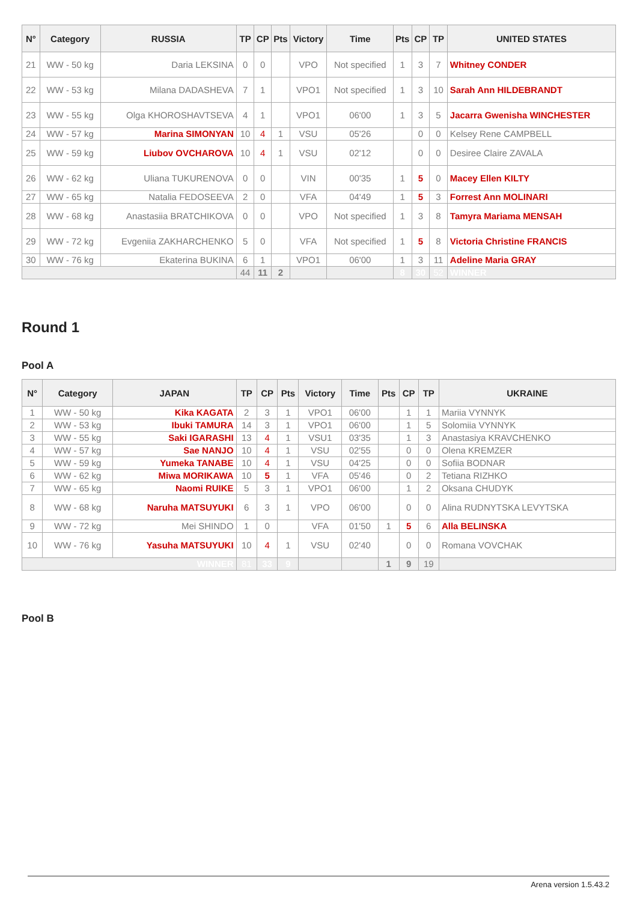| N° | Category | RUSSIA | TP | CP | Pts | Victory | Time | Pts | CP | TP | UNITED STATES |
| --- | --- | --- | --- | --- | --- | --- | --- | --- | --- | --- | --- |
| 21 | WW - 50 kg | Daria LEKSINA | 0 | 0 | | VPO | Not specified | 1 | 3 | 7 | Whitney CONDER |
| 22 | WW - 53 kg | Milana DADASHEVA | 7 | 1 | | VPO1 | Not specified | 1 | 3 | 10 | Sarah Ann HILDEBRANDT |
| 23 | WW - 55 kg | Olga KHOROSHAVTSEVA | 4 | 1 | | VPO1 | 06'00 | 1 | 3 | 5 | Jacarra Gwenisha WINCHESTER |
| 24 | WW - 57 kg | Marina SIMONYAN | 10 | 4 | 1 | VSU | 05'26 | | 0 | 0 | Kelsey Rene CAMPBELL |
| 25 | WW - 59 kg | Liubov OVCHAROVA | 10 | 4 | 1 | VSU | 02'12 | | 0 | 0 | Desiree Claire ZAVALA |
| 26 | WW - 62 kg | Uliana TUKURENOVA | 0 | 0 | | VIN | 00'35 | 1 | 5 | 0 | Macey Ellen KILTY |
| 27 | WW - 65 kg | Natalia FEDOSEEVA | 2 | 0 | | VFA | 04'49 | 1 | 5 | 3 | Forrest Ann MOLINARI |
| 28 | WW - 68 kg | Anastasiia BRATCHIKOVA | 0 | 0 | | VPO | Not specified | 1 | 3 | 8 | Tamyra Mariama MENSAH |
| 29 | WW - 72 kg | Evgeniia ZAKHARCHENKO | 5 | 0 | | VFA | Not specified | 1 | 5 | 8 | Victoria Christine FRANCIS |
| 30 | WW - 76 kg | Ekaterina BUKINA | 6 | 1 | | VPO1 | 06'00 | 1 | 3 | 11 | Adeline Maria GRAY |
| | | | 44 | 11 | 2 | | | 8 | 30 | 52 | WINNER |
Round 1
Pool A
| N° | Category | JAPAN | TP | CP | Pts | Victory | Time | Pts | CP | TP | UKRAINE |
| --- | --- | --- | --- | --- | --- | --- | --- | --- | --- | --- | --- |
| 1 | WW - 50 kg | Kika KAGATA | 2 | 3 | 1 | VPO1 | 06'00 | | 1 | 1 | Mariia VYNNYK |
| 2 | WW - 53 kg | Ibuki TAMURA | 14 | 3 | 1 | VPO1 | 06'00 | | 1 | 5 | Solomiia VYNNYK |
| 3 | WW - 55 kg | Saki IGARASHI | 13 | 4 | 1 | VSU1 | 03'35 | | 1 | 3 | Anastasiya KRAVCHENKO |
| 4 | WW - 57 kg | Sae NANJO | 10 | 4 | 1 | VSU | 02'55 | | 0 | 0 | Olena KREMZER |
| 5 | WW - 59 kg | Yumeka TANABE | 10 | 4 | 1 | VSU | 04'25 | | 0 | 0 | Sofiia BODNAR |
| 6 | WW - 62 kg | Miwa MORIKAWA | 10 | 5 | 1 | VFA | 05'46 | | 0 | 2 | Tetiana RIZHKO |
| 7 | WW - 65 kg | Naomi RUIKE | 5 | 3 | 1 | VPO1 | 06'00 | | 1 | 2 | Oksana CHUDYK |
| 8 | WW - 68 kg | Naruha MATSUYUKI | 6 | 3 | 1 | VPO | 06'00 | | 0 | 0 | Alina RUDNYTSKA LEVYTSKA |
| 9 | WW - 72 kg | Mei SHINDO | 1 | 0 | | VFA | 01'50 | 1 | 5 | 6 | Alla BELINSKA |
| 10 | WW - 76 kg | Yasuha MATSUYUKI | 10 | 4 | 1 | VSU | 02'40 | | 0 | 0 | Romana VOVCHAK |
| WINNER | | | 81 | 33 | 9 | | | 1 | 9 | 19 | |
Pool B
Arena version 1.5.43.2